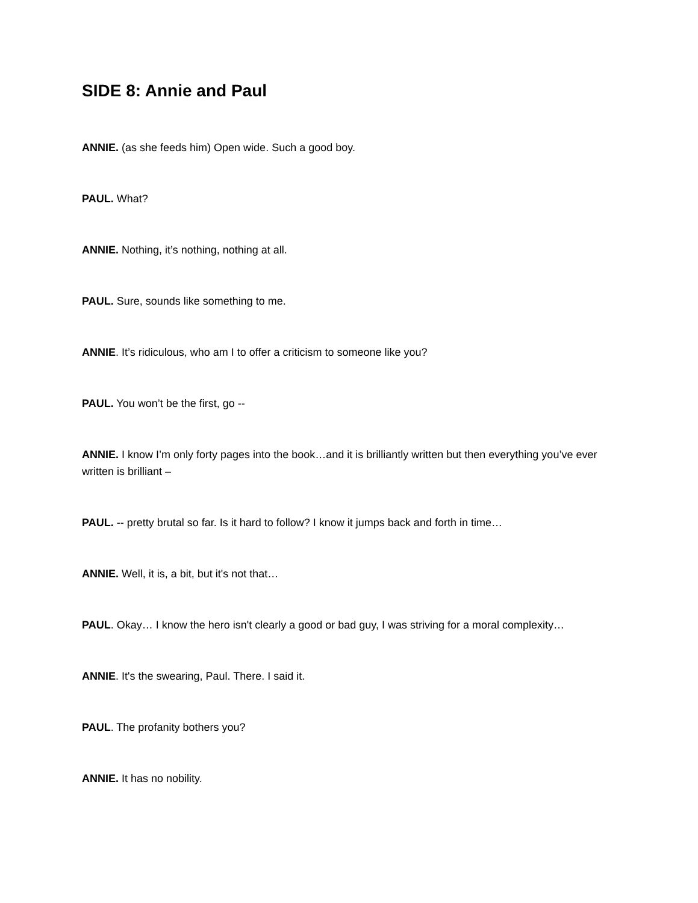SIDE 8: Annie and Paul
ANNIE. (as she feeds him) Open wide. Such a good boy.
PAUL. What?
ANNIE. Nothing, it’s nothing, nothing at all.
PAUL. Sure, sounds like something to me.
ANNIE. It’s ridiculous, who am I to offer a criticism to someone like you?
PAUL. You won’t be the first, go --
ANNIE. I know I’m only forty pages into the book…and it is brilliantly written but then everything you’ve ever written is brilliant –
PAUL. -- pretty brutal so far. Is it hard to follow? I know it jumps back and forth in time…
ANNIE. Well, it is, a bit, but it's not that…
PAUL. Okay… I know the hero isn't clearly a good or bad guy, I was striving for a moral complexity…
ANNIE. It's the swearing, Paul. There. I said it.
PAUL. The profanity bothers you?
ANNIE. It has no nobility.